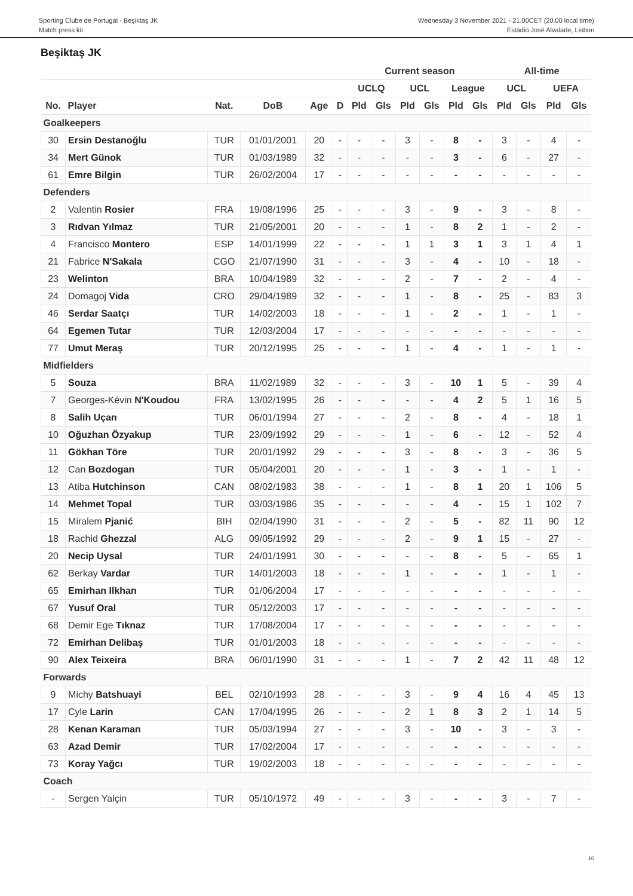Sporting Clube de Portugal - Beşiktaş JK
Match press kit
Wednesday 3 November 2021 - 21.00CET (20.00 local time)
Estádio José Alvalade, Lisbon
Beşiktaş JK
| | | | | | | Current season | | | | | | All-time | | | |
| --- | --- | --- | --- | --- | --- | --- | --- | --- | --- | --- | --- | --- | --- | --- | --- |
| | | | | | | UCLQ | | UCL | | League | | UCL | | UEFA | |
| No. | Player | Nat. | DoB | Age | D | Pld | Gls | Pld | Gls | Pld | Gls | Pld | Gls | Pld | Gls |
| Goalkeepers | | | | | | | | | | | | | | | |
| 30 | Ersin Destanoğlu | TUR | 01/01/2001 | 20 | - | - | - | 3 | - | 8 | - | 3 | - | 4 | - |
| 34 | Mert Günok | TUR | 01/03/1989 | 32 | - | - | - | - | - | 3 | - | 6 | - | 27 | - |
| 61 | Emre Bilgin | TUR | 26/02/2004 | 17 | - | - | - | - | - | - | - | - | - | - | - |
| Defenders | | | | | | | | | | | | | | | |
| 2 | Valentin Rosier | FRA | 19/08/1996 | 25 | - | - | - | 3 | - | 9 | - | 3 | - | 8 | - |
| 3 | Rıdvan Yılmaz | TUR | 21/05/2001 | 20 | - | - | - | 1 | - | 8 | 2 | 1 | - | 2 | - |
| 4 | Francisco Montero | ESP | 14/01/1999 | 22 | - | - | - | 1 | 1 | 3 | 1 | 3 | 1 | 4 | 1 |
| 21 | Fabrice N'Sakala | CGO | 21/07/1990 | 31 | - | - | - | 3 | - | 4 | - | 10 | - | 18 | - |
| 23 | Welinton | BRA | 10/04/1989 | 32 | - | - | - | 2 | - | 7 | - | 2 | - | 4 | - |
| 24 | Domagoj Vida | CRO | 29/04/1989 | 32 | - | - | - | 1 | - | 8 | - | 25 | - | 83 | 3 |
| 46 | Serdar Saatçı | TUR | 14/02/2003 | 18 | - | - | - | 1 | - | 2 | - | 1 | - | 1 | - |
| 64 | Egemen Tutar | TUR | 12/03/2004 | 17 | - | - | - | - | - | - | - | - | - | - | - |
| 77 | Umut Meraş | TUR | 20/12/1995 | 25 | - | - | - | 1 | - | 4 | - | 1 | - | 1 | - |
| Midfielders | | | | | | | | | | | | | | | |
| 5 | Souza | BRA | 11/02/1989 | 32 | - | - | - | 3 | - | 10 | 1 | 5 | - | 39 | 4 |
| 7 | Georges-Kévin N'Koudou | FRA | 13/02/1995 | 26 | - | - | - | - | - | 4 | 2 | 5 | 1 | 16 | 5 |
| 8 | Salih Uçan | TUR | 06/01/1994 | 27 | - | - | - | 2 | - | 8 | - | 4 | - | 18 | 1 |
| 10 | Oğuzhan Özyakup | TUR | 23/09/1992 | 29 | - | - | - | 1 | - | 6 | - | 12 | - | 52 | 4 |
| 11 | Gökhan Töre | TUR | 20/01/1992 | 29 | - | - | - | 3 | - | 8 | - | 3 | - | 36 | 5 |
| 12 | Can Bozdogan | TUR | 05/04/2001 | 20 | - | - | - | 1 | - | 3 | - | 1 | - | 1 | - |
| 13 | Atiba Hutchinson | CAN | 08/02/1983 | 38 | - | - | - | 1 | - | 8 | 1 | 20 | 1 | 106 | 5 |
| 14 | Mehmet Topal | TUR | 03/03/1986 | 35 | - | - | - | - | - | 4 | - | 15 | 1 | 102 | 7 |
| 15 | Miralem Pjanić | BIH | 02/04/1990 | 31 | - | - | - | 2 | - | 5 | - | 82 | 11 | 90 | 12 |
| 18 | Rachid Ghezzal | ALG | 09/05/1992 | 29 | - | - | - | 2 | - | 9 | 1 | 15 | - | 27 | - |
| 20 | Necip Uysal | TUR | 24/01/1991 | 30 | - | - | - | - | - | 8 | - | 5 | - | 65 | 1 |
| 62 | Berkay Vardar | TUR | 14/01/2003 | 18 | - | - | - | 1 | - | - | - | 1 | - | 1 | - |
| 65 | Emirhan Ilkhan | TUR | 01/06/2004 | 17 | - | - | - | - | - | - | - | - | - | - | - |
| 67 | Yusuf Oral | TUR | 05/12/2003 | 17 | - | - | - | - | - | - | - | - | - | - | - |
| 68 | Demir Ege Tıknaz | TUR | 17/08/2004 | 17 | - | - | - | - | - | - | - | - | - | - | - |
| 72 | Emirhan Delibaş | TUR | 01/01/2003 | 18 | - | - | - | - | - | - | - | - | - | - | - |
| 90 | Alex Teixeira | BRA | 06/01/1990 | 31 | - | - | - | 1 | - | 7 | 2 | 42 | 11 | 48 | 12 |
| Forwards | | | | | | | | | | | | | | | |
| 9 | Michy Batshuayi | BEL | 02/10/1993 | 28 | - | - | - | 3 | - | 9 | 4 | 16 | 4 | 45 | 13 |
| 17 | Cyle Larin | CAN | 17/04/1995 | 26 | - | - | - | 2 | 1 | 8 | 3 | 2 | 1 | 14 | 5 |
| 28 | Kenan Karaman | TUR | 05/03/1994 | 27 | - | - | - | 3 | - | 10 | - | 3 | - | 3 | - |
| 63 | Azad Demir | TUR | 17/02/2004 | 17 | - | - | - | - | - | - | - | - | - | - | - |
| 73 | Koray Yağcı | TUR | 19/02/2003 | 18 | - | - | - | - | - | - | - | - | - | - | - |
| Coach | | | | | | | | | | | | | | | |
| - | Sergen Yalçin | TUR | 05/10/1972 | 49 | - | - | - | 3 | - | - | - | 3 | - | 7 | - |
10